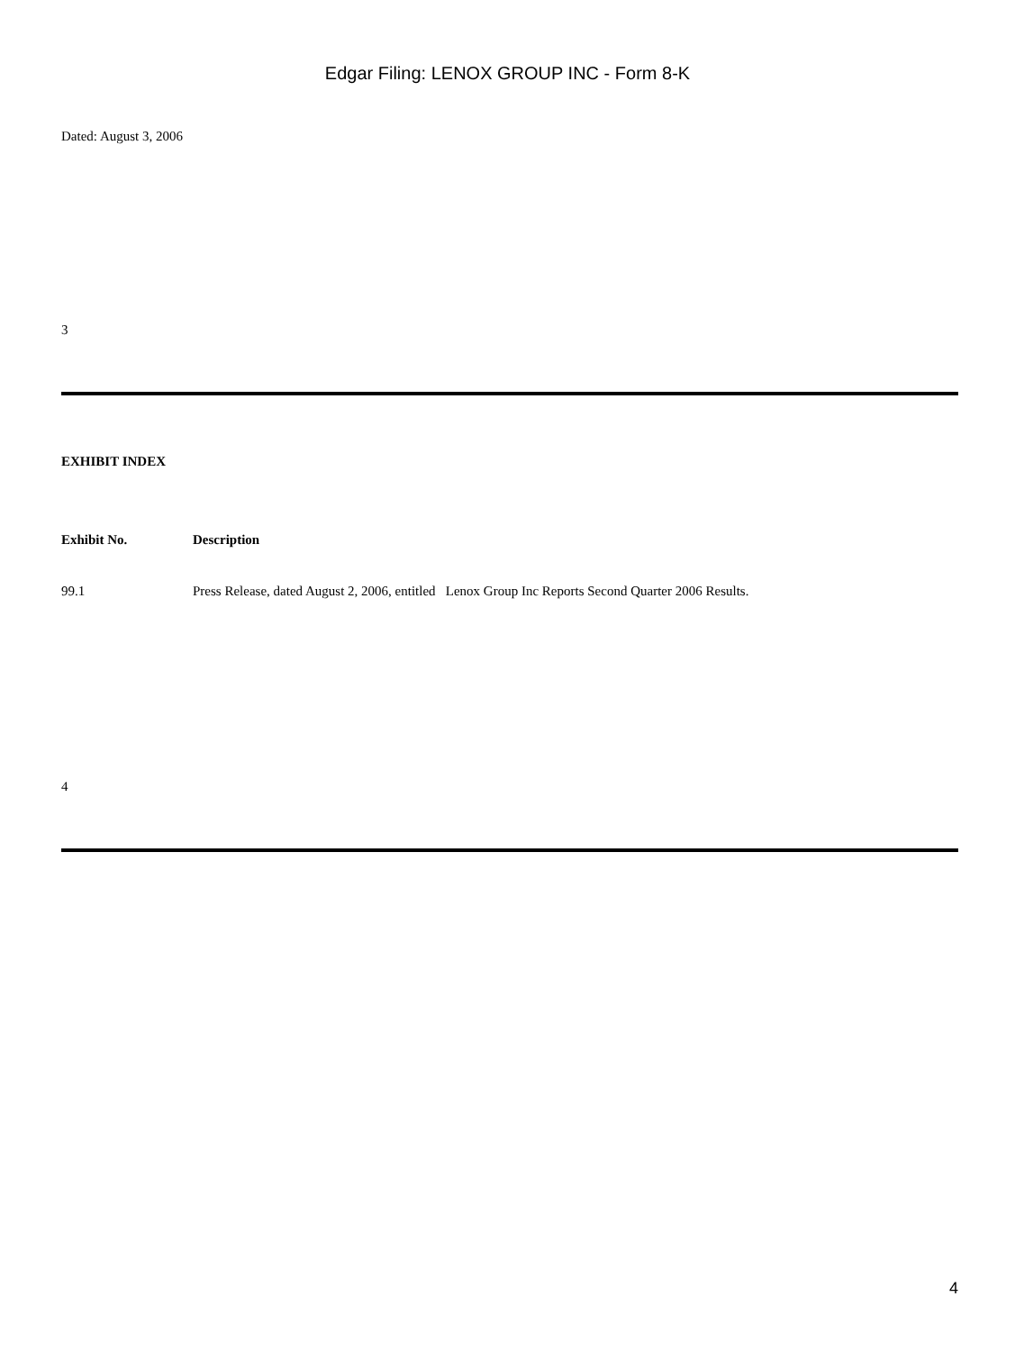Edgar Filing: LENOX GROUP INC - Form 8-K
Dated: August 3, 2006
3
EXHIBIT INDEX
| Exhibit No. | Description |
| --- | --- |
| 99.1 | Press Release, dated August 2, 2006, entitled Lenox Group Inc Reports Second Quarter 2006 Results. |
4
4